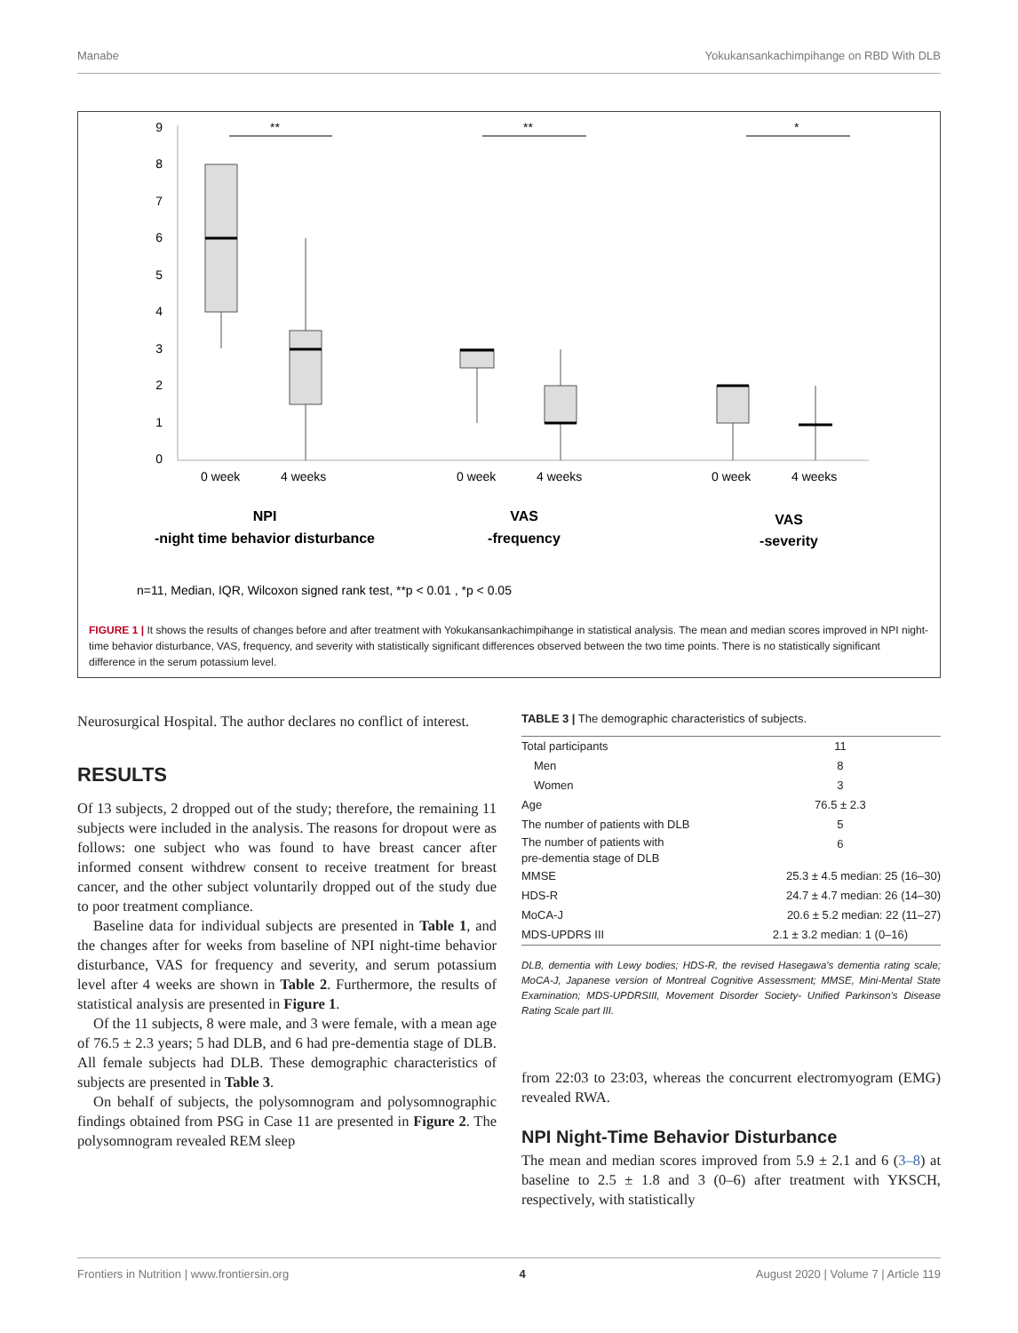Manabe Yokukansankachimpihange on RBD With DLB
9
8
7
6
5
4
3
2
1
0
**
**
*
0 week
4 weeks
0 week
4 weeks
0 week
4 weeks
NPI
-night time behavior disturbance
VAS
-frequency
VAS
-severity
n=11, Median, IQR, Wilcoxon signed rank test, **p < 0.01 , *p < 0.05
FIGURE 1 | It shows the results of changes before and after treatment with Yokukansankachimpihange in statistical analysis. The mean and median scores improved in NPI night-time behavior disturbance, VAS, frequency, and severity with statistically significant differences observed between the two time points. There is no statistically significant difference in the serum potassium level.
Neurosurgical Hospital. The author declares no conflict of interest.
RESULTS
Of 13 subjects, 2 dropped out of the study; therefore, the remaining 11 subjects were included in the analysis. The reasons for dropout were as follows: one subject who was found to have breast cancer after informed consent withdrew consent to receive treatment for breast cancer, and the other subject voluntarily dropped out of the study due to poor treatment compliance.
Baseline data for individual subjects are presented in Table 1, and the changes after for weeks from baseline of NPI night-time behavior disturbance, VAS for frequency and severity, and serum potassium level after 4 weeks are shown in Table 2. Furthermore, the results of statistical analysis are presented in Figure 1.
Of the 11 subjects, 8 were male, and 3 were female, with a mean age of 76.5 ± 2.3 years; 5 had DLB, and 6 had pre-dementia stage of DLB. All female subjects had DLB. These demographic characteristics of subjects are presented in Table 3.
On behalf of subjects, the polysomnogram and polysomnographic findings obtained from PSG in Case 11 are presented in Figure 2. The polysomnogram revealed REM sleep
TABLE 3 | The demographic characteristics of subjects.
| Total participants | 11 |
| Men | 8 |
| Women | 3 |
| Age | 76.5 ± 2.3 |
| The number of patients with DLB | 5 |
| The number of patients with pre-dementia stage of DLB | 6 |
| MMSE | 25.3 ± 4.5 median: 25 (16–30) |
| HDS-R | 24.7 ± 4.7 median: 26 (14–30) |
| MoCA-J | 20.6 ± 5.2 median: 22 (11–27) |
| MDS-UPDRS III | 2.1 ± 3.2 median: 1 (0–16) |
DLB, dementia with Lewy bodies; HDS-R, the revised Hasegawa's dementia rating scale; MoCA-J, Japanese version of Montreal Cognitive Assessment; MMSE, Mini-Mental State Examination; MDS-UPDRSIII, Movement Disorder Society- Unified Parkinson's Disease Rating Scale part III.
from 22:03 to 23:03, whereas the concurrent electromyogram (EMG) revealed RWA.
NPI Night-Time Behavior Disturbance
The mean and median scores improved from 5.9 ± 2.1 and 6 (3–8) at baseline to 2.5 ± 1.8 and 3 (0–6) after treatment with YKSCH, respectively, with statistically
Frontiers in Nutrition | www.frontiersin.org 4 August 2020 | Volume 7 | Article 119